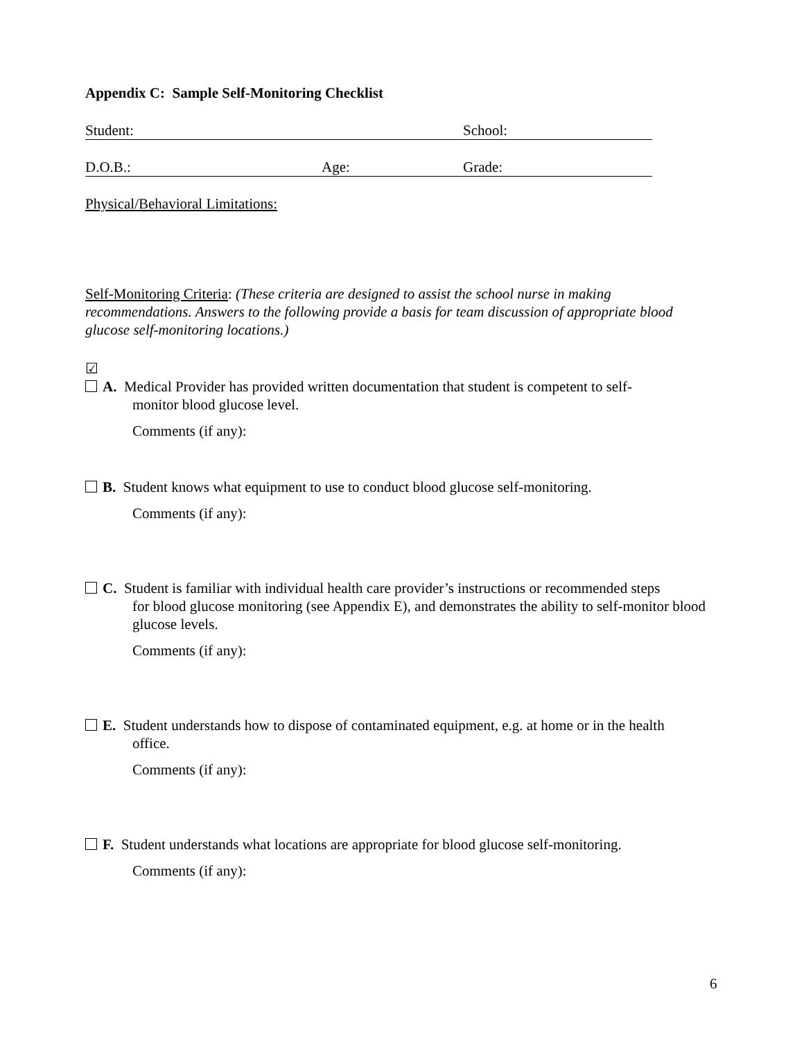Appendix C: Sample Self-Monitoring Checklist
Student: School:
D.O.B.: Age: Grade:
Physical/Behavioral Limitations:
Self-Monitoring Criteria: (These criteria are designed to assist the school nurse in making recommendations. Answers to the following provide a basis for team discussion of appropriate blood glucose self-monitoring locations.)
☑
A. Medical Provider has provided written documentation that student is competent to self-
monitor blood glucose level.
Comments (if any):
B. Student knows what equipment to use to conduct blood glucose self-monitoring.
Comments (if any):
C. Student is familiar with individual health care provider’s instructions or recommended steps
for blood glucose monitoring (see Appendix E), and demonstrates the ability to self-monitor blood glucose levels.
Comments (if any):
E. Student understands how to dispose of contaminated equipment, e.g. at home or in the health
office.
Comments (if any):
F. Student understands what locations are appropriate for blood glucose self-monitoring.
Comments (if any):
6